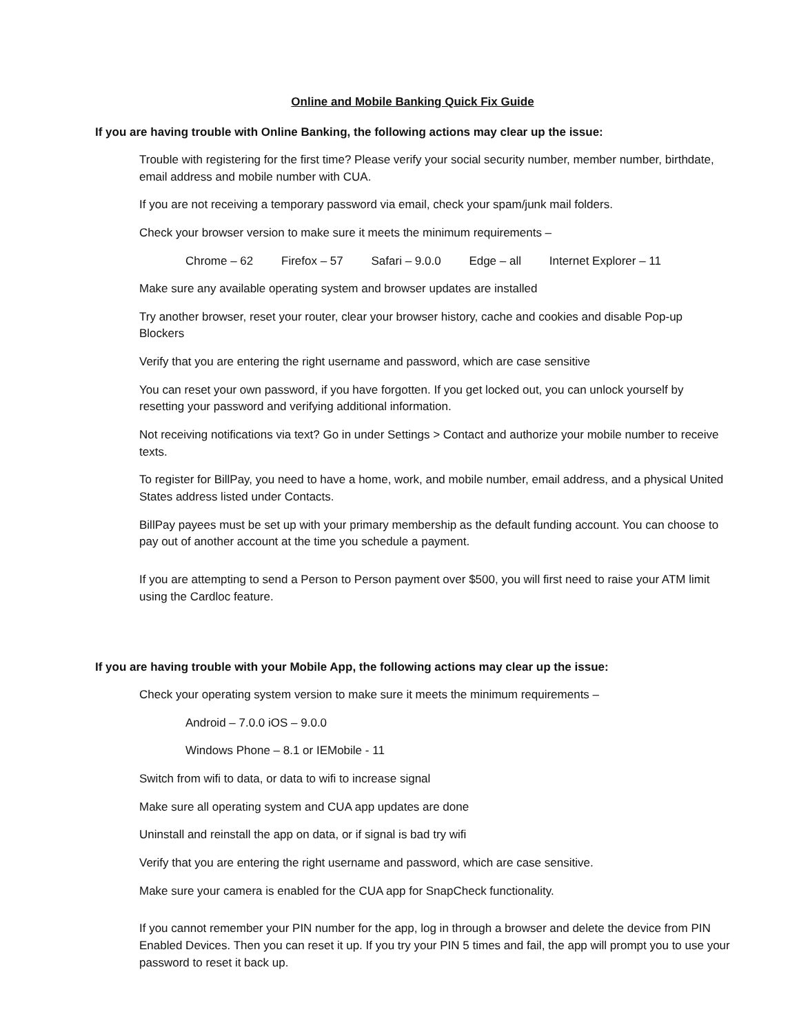Online and Mobile Banking Quick Fix Guide
If you are having trouble with Online Banking, the following actions may clear up the issue:
Trouble with registering for the first time? Please verify your social security number, member number, birthdate, email address and mobile number with CUA.
If you are not receiving a temporary password via email, check your spam/junk mail folders.
Check your browser version to make sure it meets the minimum requirements –
Chrome – 62 Firefox – 57 Safari – 9.0.0 Edge – all Internet Explorer – 11
Make sure any available operating system and browser updates are installed
Try another browser, reset your router, clear your browser history, cache and cookies and disable Pop-up Blockers
Verify that you are entering the right username and password, which are case sensitive
You can reset your own password, if you have forgotten. If you get locked out, you can unlock yourself by resetting your password and verifying additional information.
Not receiving notifications via text? Go in under Settings > Contact and authorize your mobile number to receive texts.
To register for BillPay, you need to have a home, work, and mobile number, email address, and a physical United States address listed under Contacts.
BillPay payees must be set up with your primary membership as the default funding account. You can choose to pay out of another account at the time you schedule a payment.
If you are attempting to send a Person to Person payment over $500, you will first need to raise your ATM limit using the Cardloc feature.
If you are having trouble with your Mobile App, the following actions may clear up the issue:
Check your operating system version to make sure it meets the minimum requirements –
Android – 7.0.0 iOS – 9.0.0
Windows Phone – 8.1 or IEMobile - 11
Switch from wifi to data, or data to wifi to increase signal
Make sure all operating system and CUA app updates are done
Uninstall and reinstall the app on data, or if signal is bad try wifi
Verify that you are entering the right username and password, which are case sensitive.
Make sure your camera is enabled for the CUA app for SnapCheck functionality.
If you cannot remember your PIN number for the app, log in through a browser and delete the device from PIN Enabled Devices. Then you can reset it up. If you try your PIN 5 times and fail, the app will prompt you to use your password to reset it back up.